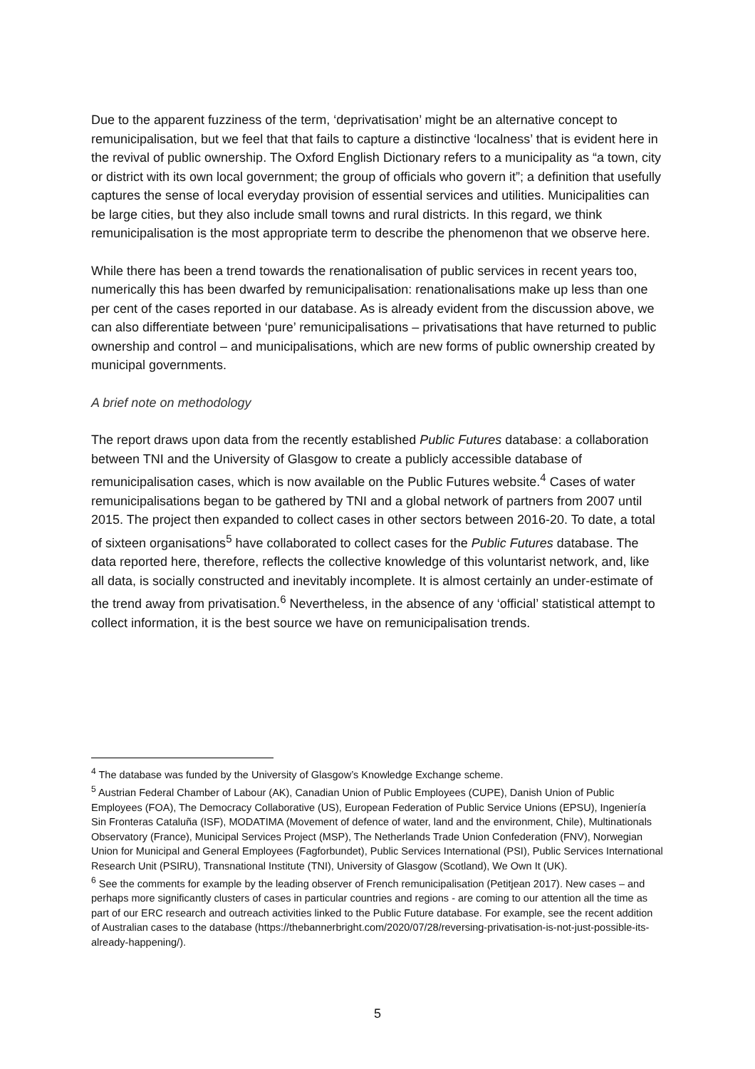Due to the apparent fuzziness of the term, ‘deprivatisation’ might be an alternative concept to remunicipalisation, but we feel that that fails to capture a distinctive ‘localness’ that is evident here in the revival of public ownership. The Oxford English Dictionary refers to a municipality as “a town, city or district with its own local government; the group of officials who govern it”; a definition that usefully captures the sense of local everyday provision of essential services and utilities. Municipalities can be large cities, but they also include small towns and rural districts. In this regard, we think remunicipalisation is the most appropriate term to describe the phenomenon that we observe here.
While there has been a trend towards the renationalisation of public services in recent years too, numerically this has been dwarfed by remunicipalisation: renationalisations make up less than one per cent of the cases reported in our database. As is already evident from the discussion above, we can also differentiate between ‘pure’ remunicipalisations – privatisations that have returned to public ownership and control – and municipalisations, which are new forms of public ownership created by municipal governments.
A brief note on methodology
The report draws upon data from the recently established Public Futures database: a collaboration between TNI and the University of Glasgow to create a publicly accessible database of remunicipalisation cases, which is now available on the Public Futures website.<sup>4</sup> Cases of water remunicipalisations began to be gathered by TNI and a global network of partners from 2007 until 2015. The project then expanded to collect cases in other sectors between 2016-20. To date, a total of sixteen organisations<sup>5</sup> have collaborated to collect cases for the Public Futures database. The data reported here, therefore, reflects the collective knowledge of this voluntarist network, and, like all data, is socially constructed and inevitably incomplete. It is almost certainly an under-estimate of the trend away from privatisation.<sup>6</sup> Nevertheless, in the absence of any ‘official’ statistical attempt to collect information, it is the best source we have on remunicipalisation trends.
<sup>4</sup> The database was funded by the University of Glasgow’s Knowledge Exchange scheme.
<sup>5</sup> Austrian Federal Chamber of Labour (AK), Canadian Union of Public Employees (CUPE), Danish Union of Public Employees (FOA), The Democracy Collaborative (US), European Federation of Public Service Unions (EPSU), Ingeniería Sin Fronteras Cataluña (ISF), MODATIMA (Movement of defence of water, land and the environment, Chile), Multinationals Observatory (France), Municipal Services Project (MSP), The Netherlands Trade Union Confederation (FNV), Norwegian Union for Municipal and General Employees (Fagforbundet), Public Services International (PSI), Public Services International Research Unit (PSIRU), Transnational Institute (TNI), University of Glasgow (Scotland), We Own It (UK).
<sup>6</sup> See the comments for example by the leading observer of French remunicipalisation (Petitjean 2017). New cases – and perhaps more significantly clusters of cases in particular countries and regions - are coming to our attention all the time as part of our ERC research and outreach activities linked to the Public Future database. For example, see the recent addition of Australian cases to the database (https://thebannerbright.com/2020/07/28/reversing-privatisation-is-not-just-possible-its-already-happening/).
5